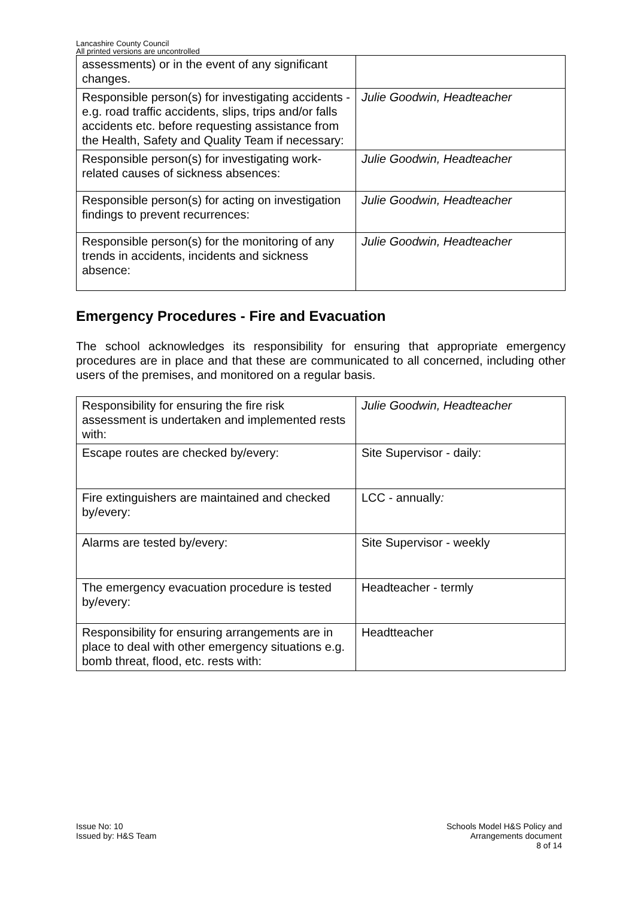Lancashire County Council
All printed versions are uncontrolled
| assessments) or in the event of any significant changes. | |
| Responsible person(s) for investigating accidents - e.g. road traffic accidents, slips, trips and/or falls accidents etc. before requesting assistance from the Health, Safety and Quality Team if necessary: | Julie Goodwin, Headteacher |
| Responsible person(s) for investigating work-related causes of sickness absences: | Julie Goodwin, Headteacher |
| Responsible person(s) for acting on investigation findings to prevent recurrences: | Julie Goodwin, Headteacher |
| Responsible person(s) for the monitoring of any trends in accidents, incidents and sickness absence: | Julie Goodwin, Headteacher |
Emergency Procedures - Fire and Evacuation
The school acknowledges its responsibility for ensuring that appropriate emergency procedures are in place and that these are communicated to all concerned, including other users of the premises, and monitored on a regular basis.
| Responsibility for ensuring the fire risk assessment is undertaken and implemented rests with: | Julie Goodwin, Headteacher |
| Escape routes are checked by/every: | Site Supervisor - daily: |
| Fire extinguishers are maintained and checked by/every: | LCC - annually : |
| Alarms are tested by/every: | Site Supervisor - weekly |
| The emergency evacuation procedure is tested by/every: | Headteacher - termly |
| Responsibility for ensuring arrangements are in place to deal with other emergency situations e.g. bomb threat, flood, etc. rests with: | Headtteacher |
Issue No: 10
Issued by: H&S Team
Schools Model H&S Policy and
Arrangements document
8 of 14